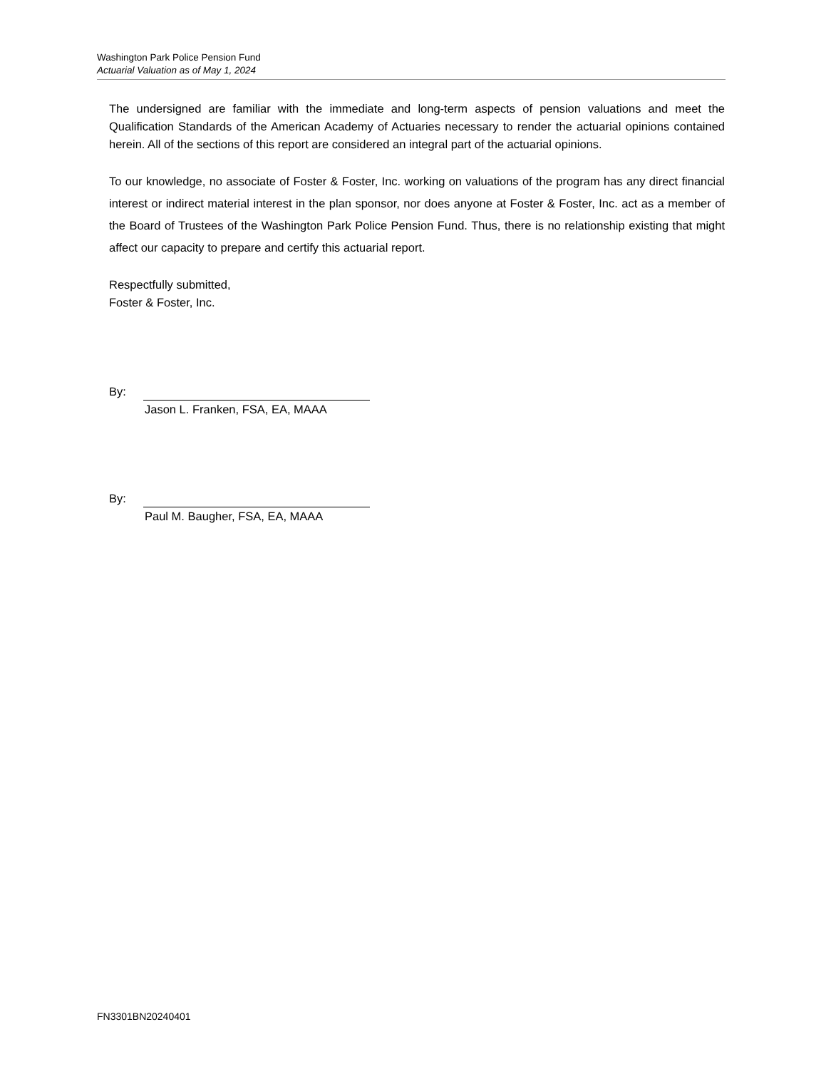Washington Park Police Pension Fund
Actuarial Valuation as of May 1, 2024
The undersigned are familiar with the immediate and long-term aspects of pension valuations and meet the Qualification Standards of the American Academy of Actuaries necessary to render the actuarial opinions contained herein. All of the sections of this report are considered an integral part of the actuarial opinions.
To our knowledge, no associate of Foster & Foster, Inc. working on valuations of the program has any direct financial interest or indirect material interest in the plan sponsor, nor does anyone at Foster & Foster, Inc. act as a member of the Board of Trustees of the Washington Park Police Pension Fund. Thus, there is no relationship existing that might affect our capacity to prepare and certify this actuarial report.
Respectfully submitted,
Foster & Foster, Inc.
By:
Jason L. Franken, FSA, EA, MAAA
By:
Paul M. Baugher, FSA, EA, MAAA
FN3301BN20240401